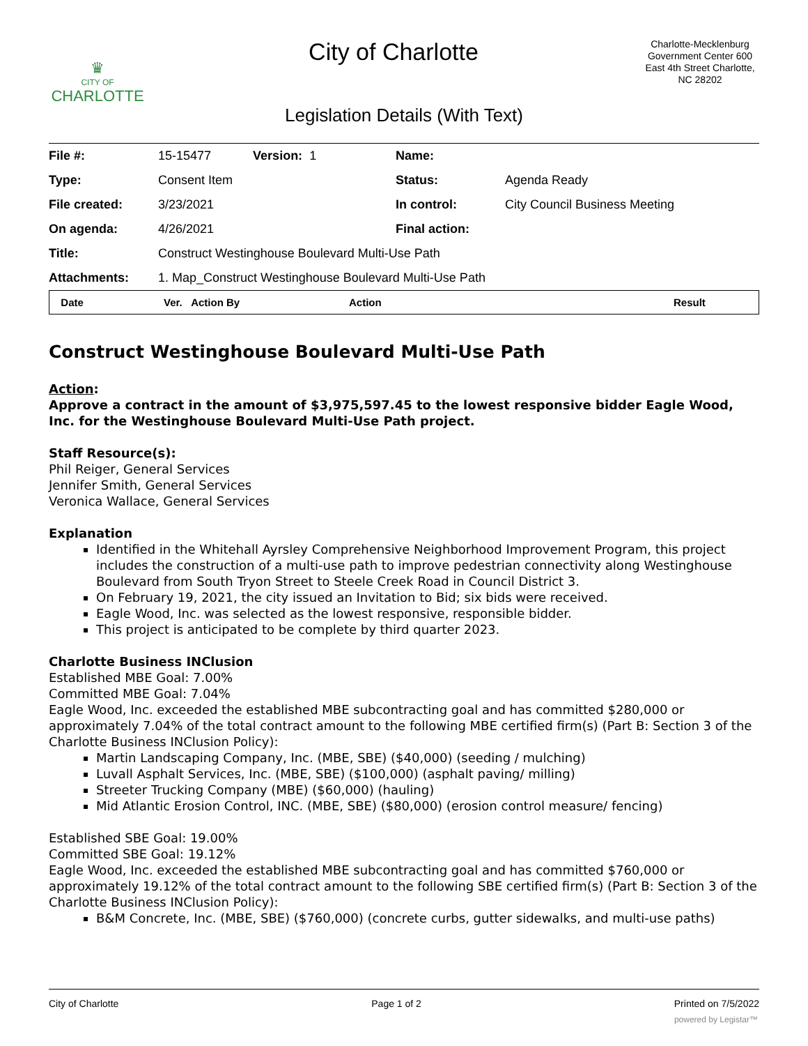♛
CITY OF
CHARLOTTE
City of Charlotte
Charlotte-Mecklenburg Government Center 600 East 4th Street Charlotte, NC 28202
Legislation Details (With Text)
| File #: | 15-15477 Version: 1 | Name: | |
| Type: | Consent Item | Status: | Agenda Ready |
| File created: | 3/23/2021 | In control: | City Council Business Meeting |
| On agenda: | 4/26/2021 | Final action: | |
| Title: | Construct Westinghouse Boulevard Multi-Use Path | | |
| Attachments: | 1. Map_Construct Westinghouse Boulevard Multi-Use Path | | |
| Date | Ver. Action By | Action | Result |
| --- | --- | --- | --- |
Construct Westinghouse Boulevard Multi-Use Path
Action:
Approve a contract in the amount of $3,975,597.45 to the lowest responsive bidder Eagle Wood, Inc. for the Westinghouse Boulevard Multi-Use Path project.
Staff Resource(s):
Phil Reiger, General Services
Jennifer Smith, General Services
Veronica Wallace, General Services
Explanation
Identified in the Whitehall Ayrsley Comprehensive Neighborhood Improvement Program, this project includes the construction of a multi-use path to improve pedestrian connectivity along Westinghouse Boulevard from South Tryon Street to Steele Creek Road in Council District 3.
On February 19, 2021, the city issued an Invitation to Bid; six bids were received.
Eagle Wood, Inc. was selected as the lowest responsive, responsible bidder.
This project is anticipated to be complete by third quarter 2023.
Charlotte Business INClusion
Established MBE Goal: 7.00%
Committed MBE Goal: 7.04%
Eagle Wood, Inc. exceeded the established MBE subcontracting goal and has committed $280,000 or approximately 7.04% of the total contract amount to the following MBE certified firm(s) (Part B: Section 3 of the Charlotte Business INClusion Policy):
Martin Landscaping Company, Inc. (MBE, SBE) ($40,000) (seeding / mulching)
Luvall Asphalt Services, Inc. (MBE, SBE) ($100,000) (asphalt paving/ milling)
Streeter Trucking Company (MBE) ($60,000) (hauling)
Mid Atlantic Erosion Control, INC. (MBE, SBE) ($80,000) (erosion control measure/ fencing)
Established SBE Goal: 19.00%
Committed SBE Goal: 19.12%
Eagle Wood, Inc. exceeded the established MBE subcontracting goal and has committed $760,000 or approximately 19.12% of the total contract amount to the following SBE certified firm(s) (Part B: Section 3 of the Charlotte Business INClusion Policy):
B&M Concrete, Inc. (MBE, SBE) ($760,000) (concrete curbs, gutter sidewalks, and multi-use paths)
City of Charlotte Page 1 of 2 Printed on 7/5/2022
powered by Legistar™